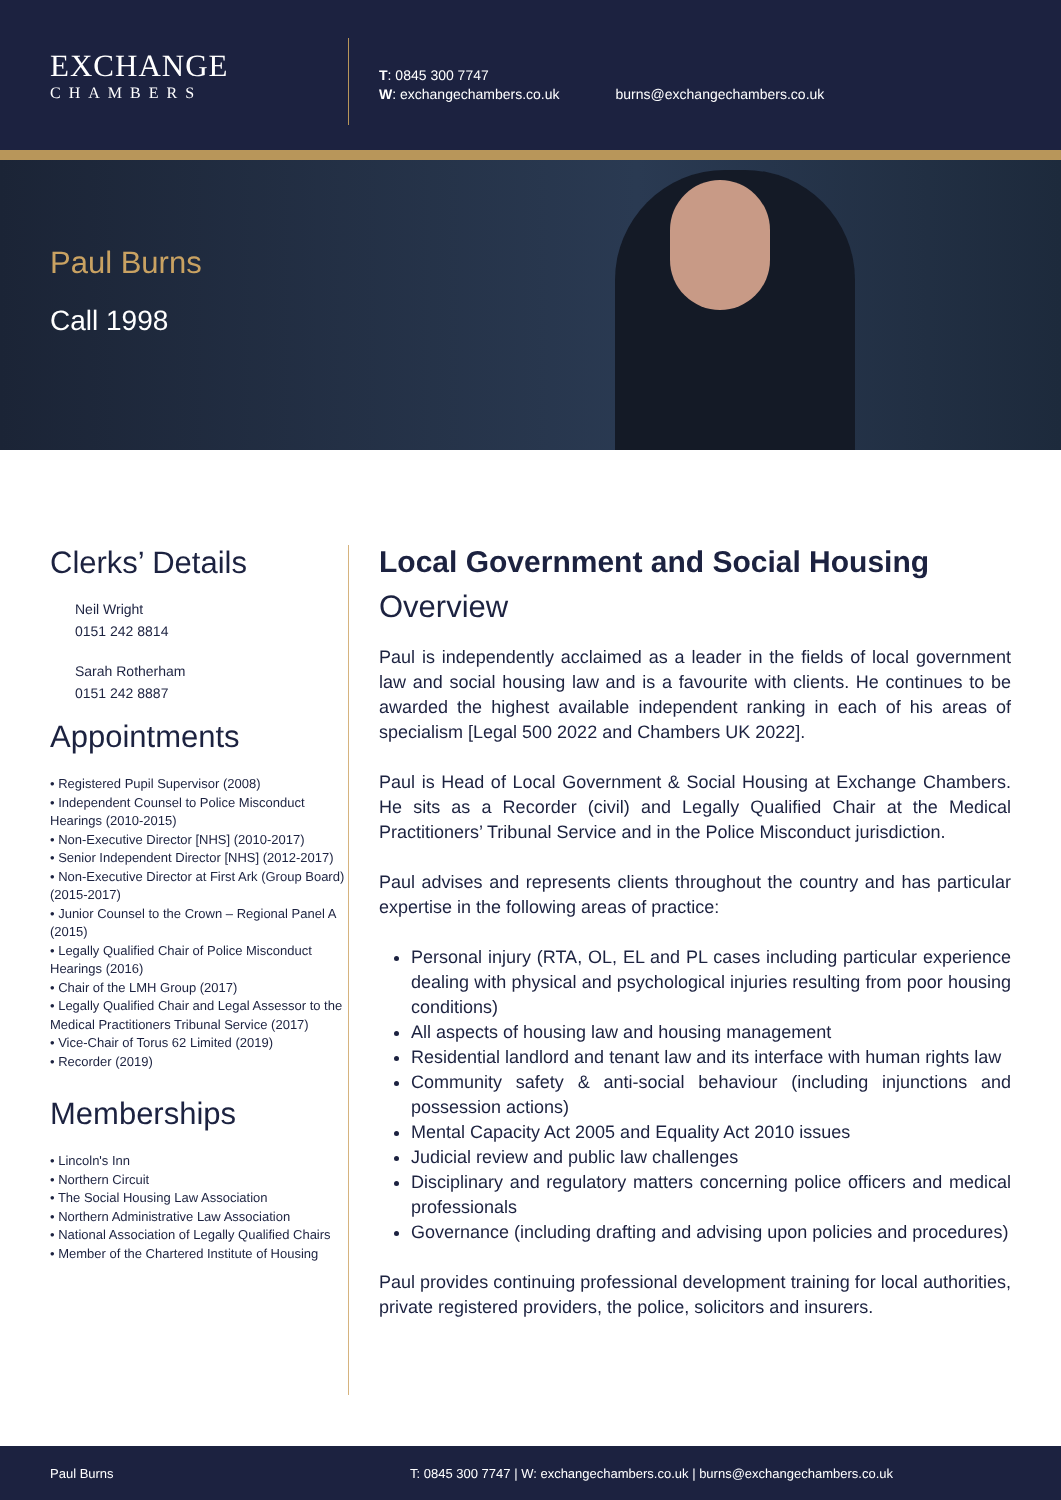EXCHANGE
CHAMBERS
T: 0845 300 7747
W: exchangechambers.co.uk
burns@exchangechambers.co.uk
Paul Burns
Call 1998
Clerks’ Details
Neil Wright
0151 242 8814
Sarah Rotherham
0151 242 8887
Appointments
• Registered Pupil Supervisor (2008)
• Independent Counsel to Police Misconduct Hearings (2010-2015)
• Non-Executive Director [NHS] (2010-2017)
• Senior Independent Director [NHS] (2012-2017)
• Non-Executive Director at First Ark (Group Board) (2015-2017)
• Junior Counsel to the Crown – Regional Panel A (2015)
• Legally Qualified Chair of Police Misconduct Hearings (2016)
• Chair of the LMH Group (2017)
• Legally Qualified Chair and Legal Assessor to the Medical Practitioners Tribunal Service (2017)
• Vice-Chair of Torus 62 Limited (2019)
• Recorder (2019)
Memberships
• Lincoln's Inn
• Northern Circuit
• The Social Housing Law Association
• Northern Administrative Law Association
• National Association of Legally Qualified Chairs
• Member of the Chartered Institute of Housing
Local Government and Social Housing
Overview
Paul is independently acclaimed as a leader in the fields of local government law and social housing law and is a favourite with clients. He continues to be awarded the highest available independent ranking in each of his areas of specialism [Legal 500 2022 and Chambers UK 2022].
Paul is Head of Local Government & Social Housing at Exchange Chambers. He sits as a Recorder (civil) and Legally Qualified Chair at the Medical Practitioners’ Tribunal Service and in the Police Misconduct jurisdiction.
Paul advises and represents clients throughout the country and has particular expertise in the following areas of practice:
Personal injury (RTA, OL, EL and PL cases including particular experience dealing with physical and psychological injuries resulting from poor housing conditions)
All aspects of housing law and housing management
Residential landlord and tenant law and its interface with human rights law
Community safety & anti-social behaviour (including injunctions and possession actions)
Mental Capacity Act 2005 and Equality Act 2010 issues
Judicial review and public law challenges
Disciplinary and regulatory matters concerning police officers and medical professionals
Governance (including drafting and advising upon policies and procedures)
Paul provides continuing professional development training for local authorities, private registered providers, the police, solicitors and insurers.
Paul Burns T: 0845 300 7747 | W: exchangechambers.co.uk | burns@exchangechambers.co.uk